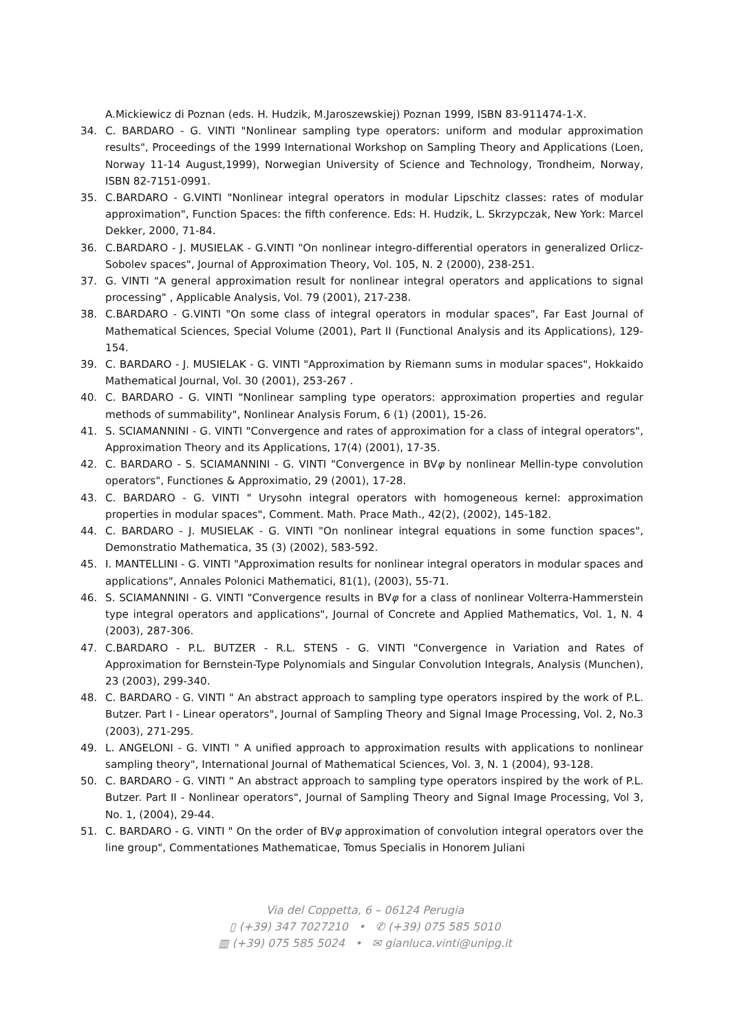A.Mickiewicz di Poznan (eds. H. Hudzik, M.Jaroszewskiej) Poznan 1999, ISBN 83-911474-1-X.
34. C. BARDARO - G. VINTI "Nonlinear sampling type operators: uniform and modular approximation results", Proceedings of the 1999 International Workshop on Sampling Theory and Applications (Loen, Norway 11-14 August,1999), Norwegian University of Science and Technology, Trondheim, Norway, ISBN 82-7151-0991.
35. C.BARDARO - G.VINTI "Nonlinear integral operators in modular Lipschitz classes: rates of modular approximation", Function Spaces: the fifth conference. Eds: H. Hudzik, L. Skrzypczak, New York: Marcel Dekker, 2000, 71-84.
36. C.BARDARO - J. MUSIELAK - G.VINTI "On nonlinear integro-differential operators in generalized Orlicz-Sobolev spaces", Journal of Approximation Theory, Vol. 105, N. 2 (2000), 238-251.
37. G. VINTI "A general approximation result for nonlinear integral operators and applications to signal processing" , Applicable Analysis, Vol. 79 (2001), 217-238.
38. C.BARDARO - G.VINTI "On some class of integral operators in modular spaces", Far East Journal of Mathematical Sciences, Special Volume (2001), Part II (Functional Analysis and its Applications), 129-154.
39. C. BARDARO - J. MUSIELAK - G. VINTI "Approximation by Riemann sums in modular spaces", Hokkaido Mathematical Journal, Vol. 30 (2001), 253-267 .
40. C. BARDARO - G. VINTI "Nonlinear sampling type operators: approximation properties and regular methods of summability", Nonlinear Analysis Forum, 6 (1) (2001), 15-26.
41. S. SCIAMANNINI - G. VINTI "Convergence and rates of approximation for a class of integral operators", Approximation Theory and its Applications, 17(4) (2001), 17-35.
42. C. BARDARO - S. SCIAMANNINI - G. VINTI "Convergence in BVφ by nonlinear Mellin-type convolution operators", Functiones & Approximatio, 29 (2001), 17-28.
43. C. BARDARO - G. VINTI " Urysohn integral operators with homogeneous kernel: approximation properties in modular spaces", Comment. Math. Prace Math., 42(2), (2002), 145-182.
44. C. BARDARO - J. MUSIELAK - G. VINTI "On nonlinear integral equations in some function spaces", Demonstratio Mathematica, 35 (3) (2002), 583-592.
45. I. MANTELLINI - G. VINTI "Approximation results for nonlinear integral operators in modular spaces and applications", Annales Polonici Mathematici, 81(1), (2003), 55-71.
46. S. SCIAMANNINI - G. VINTI "Convergence results in BVφ for a class of nonlinear Volterra-Hammerstein type integral operators and applications", Journal of Concrete and Applied Mathematics, Vol. 1, N. 4 (2003), 287-306.
47. C.BARDARO - P.L. BUTZER - R.L. STENS - G. VINTI "Convergence in Variation and Rates of Approximation for Bernstein-Type Polynomials and Singular Convolution Integrals, Analysis (Munchen), 23 (2003), 299-340.
48. C. BARDARO - G. VINTI " An abstract approach to sampling type operators inspired by the work of P.L. Butzer. Part I - Linear operators", Journal of Sampling Theory and Signal Image Processing, Vol. 2, No.3 (2003), 271-295.
49. L. ANGELONI - G. VINTI " A unified approach to approximation results with applications to nonlinear sampling theory", International Journal of Mathematical Sciences, Vol. 3, N. 1 (2004), 93-128.
50. C. BARDARO - G. VINTI " An abstract approach to sampling type operators inspired by the work of P.L. Butzer. Part II - Nonlinear operators", Journal of Sampling Theory and Signal Image Processing, Vol 3, No. 1, (2004), 29-44.
51. C. BARDARO - G. VINTI " On the order of BVφ approximation of convolution integral operators over the line group", Commentationes Mathematicae, Tomus Specialis in Honorem Juliani
Via del Coppetta, 6 – 06124 Perugia
▯ (+39) 347 7027210 • ✆ (+39) 075 585 5010
▥ (+39) 075 585 5024 • ✉ gianluca.vinti@unipg.it